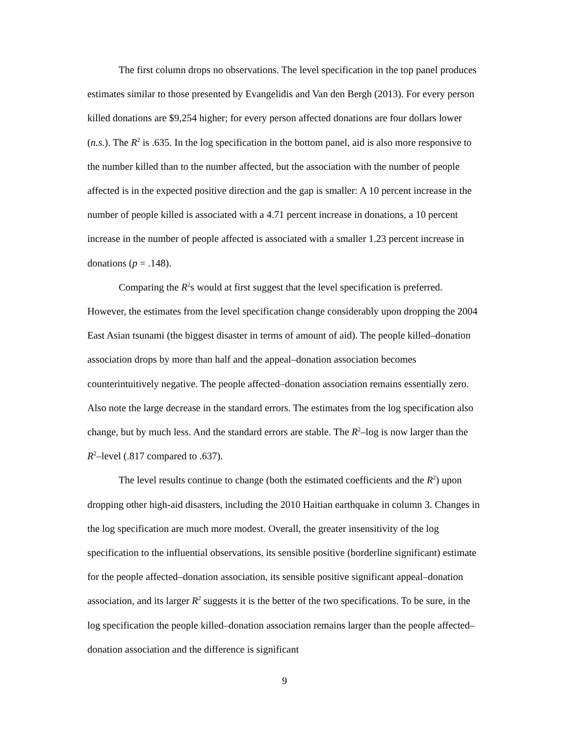The first column drops no observations. The level specification in the top panel produces estimates similar to those presented by Evangelidis and Van den Bergh (2013). For every person killed donations are $9,254 higher; for every person affected donations are four dollars lower (n.s.). The R<sup>2</sup> is .635. In the log specification in the bottom panel, aid is also more responsive to the number killed than to the number affected, but the association with the number of people affected is in the expected positive direction and the gap is smaller: A 10 percent increase in the number of people killed is associated with a 4.71 percent increase in donations, a 10 percent increase in the number of people affected is associated with a smaller 1.23 percent increase in donations (p = .148).
Comparing the R<sup>2</sup>s would at first suggest that the level specification is preferred. However, the estimates from the level specification change considerably upon dropping the 2004 East Asian tsunami (the biggest disaster in terms of amount of aid). The people killed–donation association drops by more than half and the appeal–donation association becomes counterintuitively negative. The people affected–donation association remains essentially zero. Also note the large decrease in the standard errors. The estimates from the log specification also change, but by much less. And the standard errors are stable. The R<sup>2</sup>–log is now larger than the R<sup>2</sup>–level (.817 compared to .637).
The level results continue to change (both the estimated coefficients and the R<sup>2</sup>) upon dropping other high-aid disasters, including the 2010 Haitian earthquake in column 3. Changes in the log specification are much more modest. Overall, the greater insensitivity of the log specification to the influential observations, its sensible positive (borderline significant) estimate for the people affected–donation association, its sensible positive significant appeal–donation association, and its larger R<sup>2</sup> suggests it is the better of the two specifications. To be sure, in the log specification the people killed–donation association remains larger than the people affected–donation association and the difference is significant
9